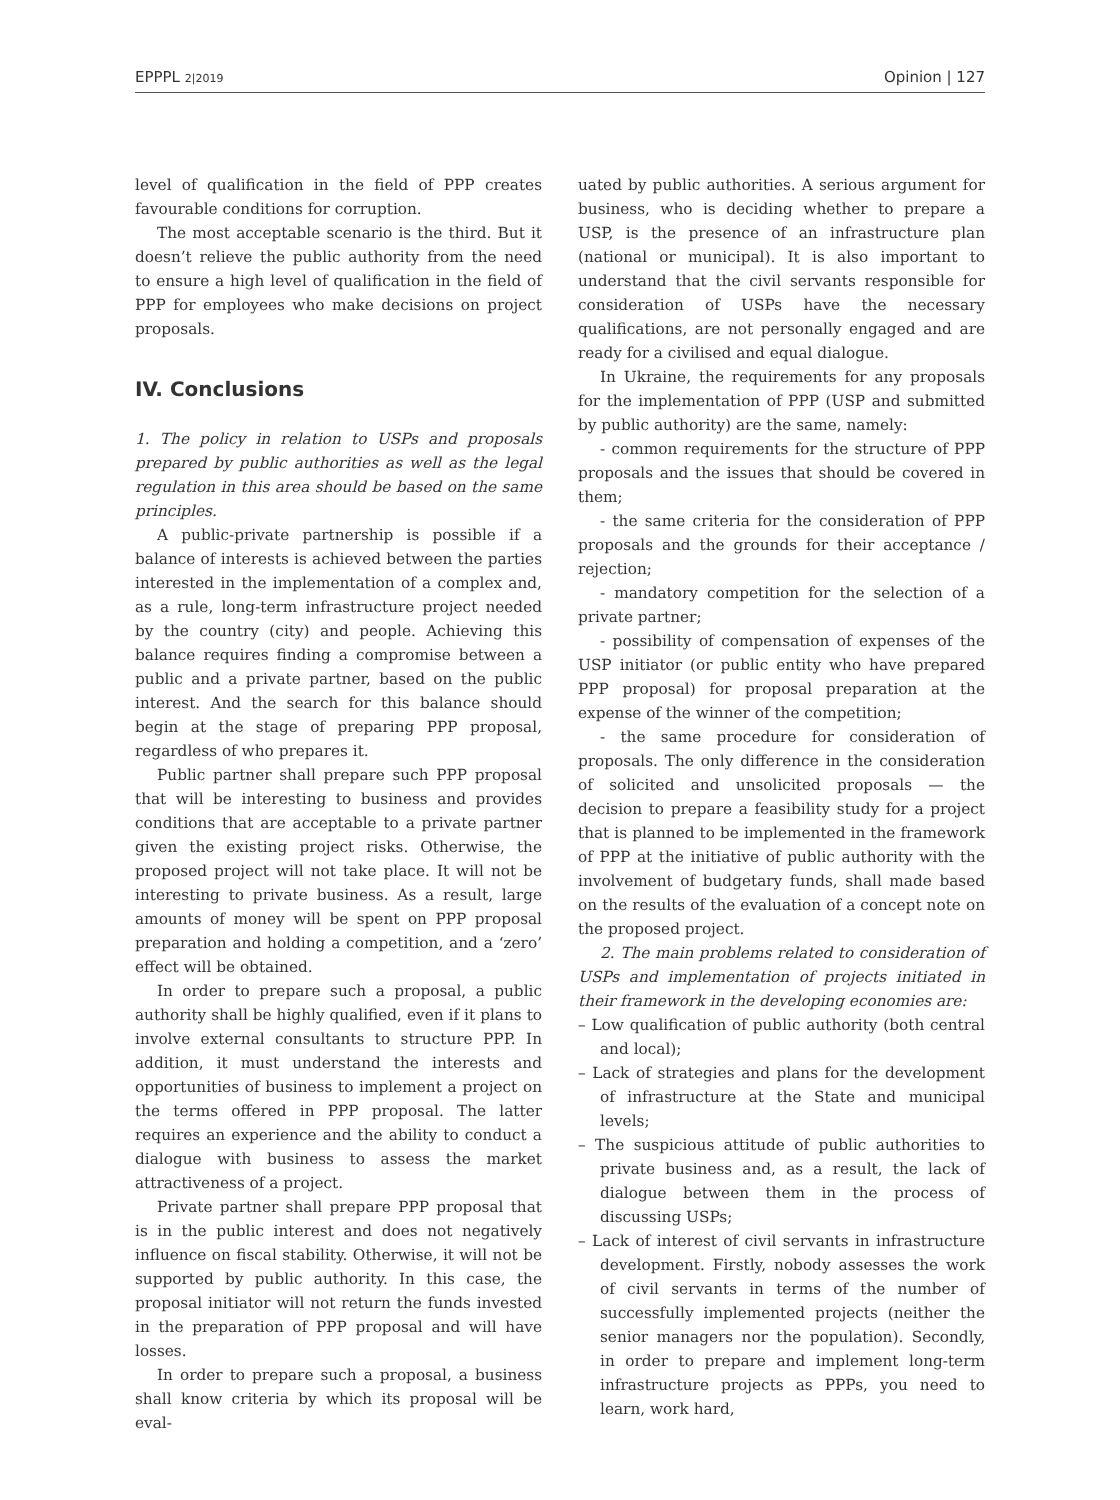EPPPL 2|2019 Opinion | 127
level of qualification in the field of PPP creates favourable conditions for corruption.
The most acceptable scenario is the third. But it doesn’t relieve the public authority from the need to ensure a high level of qualification in the field of PPP for employees who make decisions on project proposals.
IV. Conclusions
1. The policy in relation to USPs and proposals prepared by public authorities as well as the legal regulation in this area should be based on the same principles.
A public-private partnership is possible if a balance of interests is achieved between the parties interested in the implementation of a complex and, as a rule, long-term infrastructure project needed by the country (city) and people. Achieving this balance requires finding a compromise between a public and a private partner, based on the public interest. And the search for this balance should begin at the stage of preparing PPP proposal, regardless of who prepares it.
Public partner shall prepare such PPP proposal that will be interesting to business and provides conditions that are acceptable to a private partner given the existing project risks. Otherwise, the proposed project will not take place. It will not be interesting to private business. As a result, large amounts of money will be spent on PPP proposal preparation and holding a competition, and a ‘zero’ effect will be obtained.
In order to prepare such a proposal, a public authority shall be highly qualified, even if it plans to involve external consultants to structure PPP. In addition, it must understand the interests and opportunities of business to implement a project on the terms offered in PPP proposal. The latter requires an experience and the ability to conduct a dialogue with business to assess the market attractiveness of a project.
Private partner shall prepare PPP proposal that is in the public interest and does not negatively influence on fiscal stability. Otherwise, it will not be supported by public authority. In this case, the proposal initiator will not return the funds invested in the preparation of PPP proposal and will have losses.
In order to prepare such a proposal, a business shall know criteria by which its proposal will be eval-
uated by public authorities. A serious argument for business, who is deciding whether to prepare a USP, is the presence of an infrastructure plan (national or municipal). It is also important to understand that the civil servants responsible for consideration of USPs have the necessary qualifications, are not personally engaged and are ready for a civilised and equal dialogue.
In Ukraine, the requirements for any proposals for the implementation of PPP (USP and submitted by public authority) are the same, namely:
- common requirements for the structure of PPP proposals and the issues that should be covered in them;
- the same criteria for the consideration of PPP proposals and the grounds for their acceptance / rejection;
- mandatory competition for the selection of a private partner;
- possibility of compensation of expenses of the USP initiator (or public entity who have prepared PPP proposal) for proposal preparation at the expense of the winner of the competition;
- the same procedure for consideration of proposals. The only difference in the consideration of solicited and unsolicited proposals — the decision to prepare a feasibility study for a project that is planned to be implemented in the framework of PPP at the initiative of public authority with the involvement of budgetary funds, shall made based on the results of the evaluation of a concept note on the proposed project.
2. The main problems related to consideration of USPs and implementation of projects initiated in their framework in the developing economies are:
– Low qualification of public authority (both central and local);
– Lack of strategies and plans for the development of infrastructure at the State and municipal levels;
– The suspicious attitude of public authorities to private business and, as a result, the lack of dialogue between them in the process of discussing USPs;
– Lack of interest of civil servants in infrastructure development. Firstly, nobody assesses the work of civil servants in terms of the number of successfully implemented projects (neither the senior managers nor the population). Secondly, in order to prepare and implement long-term infrastructure projects as PPPs, you need to learn, work hard,